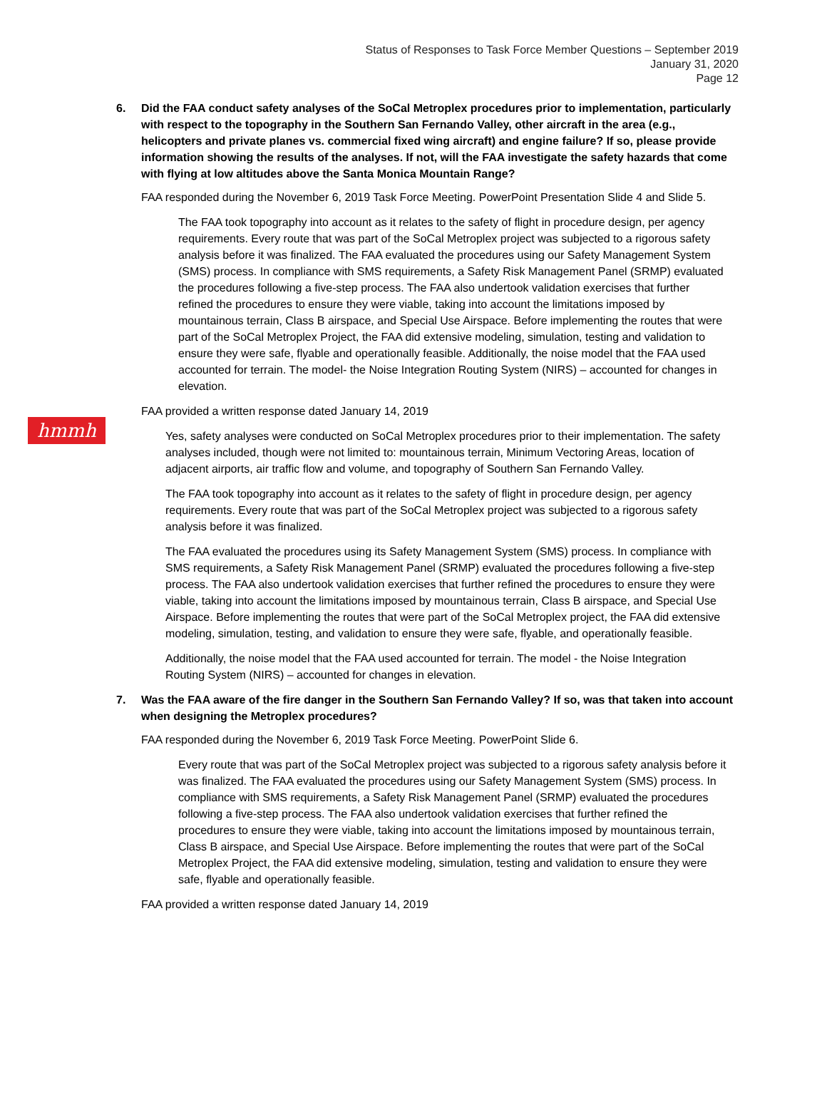Status of Responses to Task Force Member Questions – September 2019
January 31, 2020
Page 12
hmmh
6. Did the FAA conduct safety analyses of the SoCal Metroplex procedures prior to implementation, particularly with respect to the topography in the Southern San Fernando Valley, other aircraft in the area (e.g., helicopters and private planes vs. commercial fixed wing aircraft) and engine failure? If so, please provide information showing the results of the analyses. If not, will the FAA investigate the safety hazards that come with flying at low altitudes above the Santa Monica Mountain Range?
FAA responded during the November 6, 2019 Task Force Meeting. PowerPoint Presentation Slide 4 and Slide 5.
The FAA took topography into account as it relates to the safety of flight in procedure design, per agency requirements. Every route that was part of the SoCal Metroplex project was subjected to a rigorous safety analysis before it was finalized. The FAA evaluated the procedures using our Safety Management System (SMS) process. In compliance with SMS requirements, a Safety Risk Management Panel (SRMP) evaluated the procedures following a five-step process. The FAA also undertook validation exercises that further refined the procedures to ensure they were viable, taking into account the limitations imposed by mountainous terrain, Class B airspace, and Special Use Airspace. Before implementing the routes that were part of the SoCal Metroplex Project, the FAA did extensive modeling, simulation, testing and validation to ensure they were safe, flyable and operationally feasible. Additionally, the noise model that the FAA used accounted for terrain. The model- the Noise Integration Routing System (NIRS) – accounted for changes in elevation.
FAA provided a written response dated January 14, 2019
Yes, safety analyses were conducted on SoCal Metroplex procedures prior to their implementation. The safety analyses included, though were not limited to: mountainous terrain, Minimum Vectoring Areas, location of adjacent airports, air traffic flow and volume, and topography of Southern San Fernando Valley.
The FAA took topography into account as it relates to the safety of flight in procedure design, per agency requirements. Every route that was part of the SoCal Metroplex project was subjected to a rigorous safety analysis before it was finalized.
The FAA evaluated the procedures using its Safety Management System (SMS) process. In compliance with SMS requirements, a Safety Risk Management Panel (SRMP) evaluated the procedures following a five-step process. The FAA also undertook validation exercises that further refined the procedures to ensure they were viable, taking into account the limitations imposed by mountainous terrain, Class B airspace, and Special Use Airspace. Before implementing the routes that were part of the SoCal Metroplex project, the FAA did extensive modeling, simulation, testing, and validation to ensure they were safe, flyable, and operationally feasible.
Additionally, the noise model that the FAA used accounted for terrain. The model - the Noise Integration Routing System (NIRS) – accounted for changes in elevation.
7. Was the FAA aware of the fire danger in the Southern San Fernando Valley? If so, was that taken into account when designing the Metroplex procedures?
FAA responded during the November 6, 2019 Task Force Meeting. PowerPoint Slide 6.
Every route that was part of the SoCal Metroplex project was subjected to a rigorous safety analysis before it was finalized. The FAA evaluated the procedures using our Safety Management System (SMS) process. In compliance with SMS requirements, a Safety Risk Management Panel (SRMP) evaluated the procedures following a five-step process. The FAA also undertook validation exercises that further refined the procedures to ensure they were viable, taking into account the limitations imposed by mountainous terrain, Class B airspace, and Special Use Airspace. Before implementing the routes that were part of the SoCal Metroplex Project, the FAA did extensive modeling, simulation, testing and validation to ensure they were safe, flyable and operationally feasible.
FAA provided a written response dated January 14, 2019